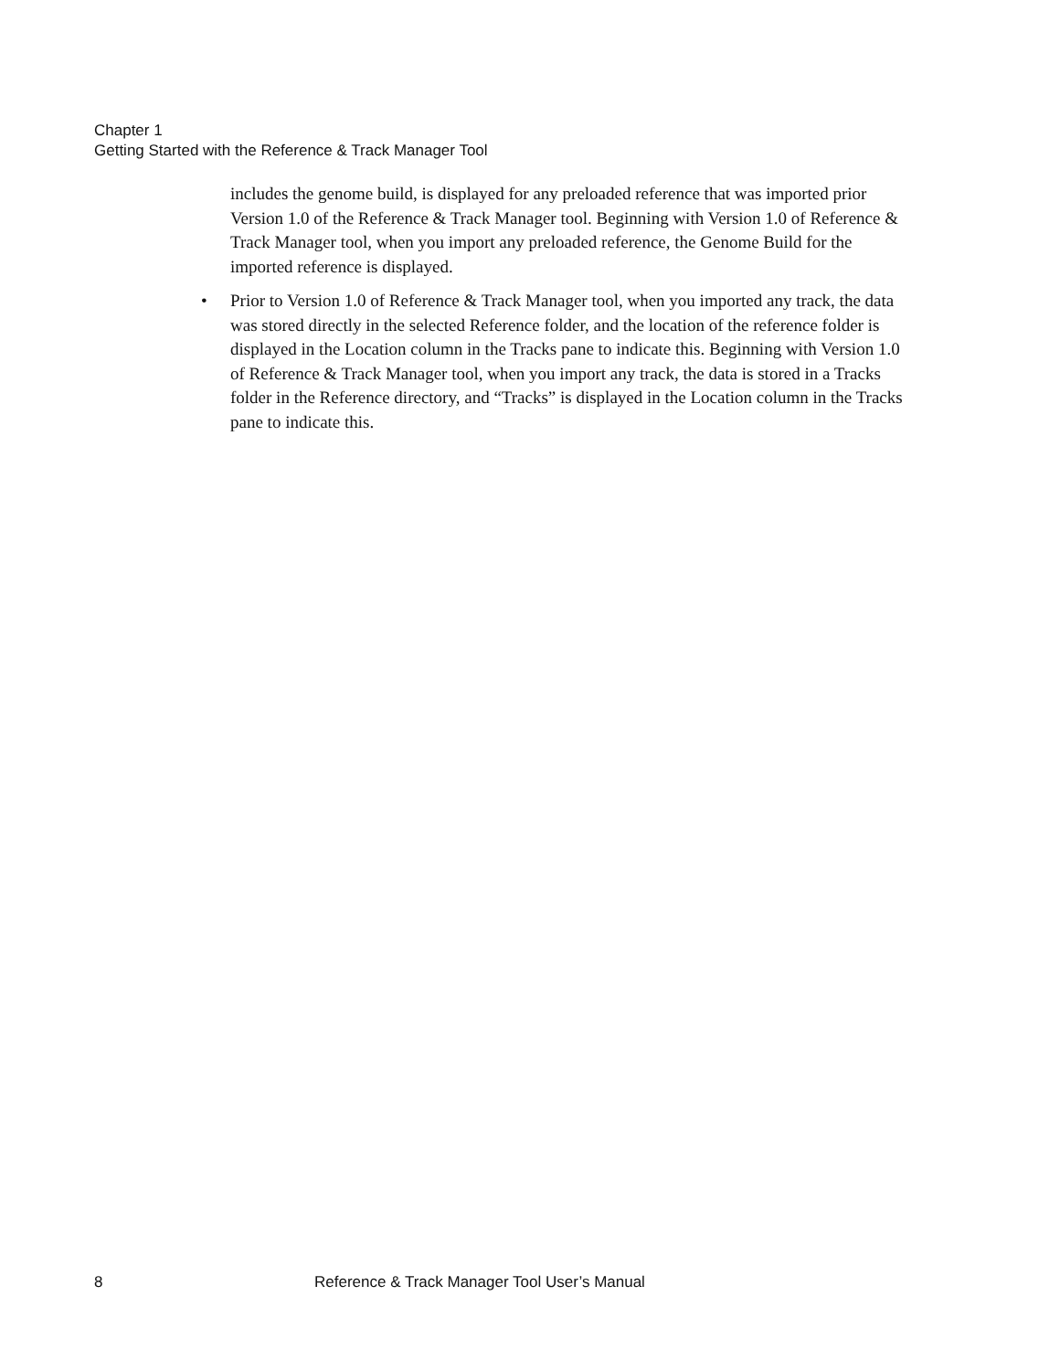Chapter 1
Getting Started with the Reference & Track Manager Tool
includes the genome build, is displayed for any preloaded reference that was imported prior Version 1.0 of the Reference & Track Manager tool. Beginning with Version 1.0 of Reference & Track Manager tool, when you import any preloaded reference, the Genome Build for the imported reference is displayed.
• Prior to Version 1.0 of Reference & Track Manager tool, when you imported any track, the data was stored directly in the selected Reference folder, and the location of the reference folder is displayed in the Location column in the Tracks pane to indicate this. Beginning with Version 1.0 of Reference & Track Manager tool, when you import any track, the data is stored in a Tracks folder in the Reference directory, and “Tracks” is displayed in the Location column in the Tracks pane to indicate this.
8 Reference & Track Manager Tool User’s Manual